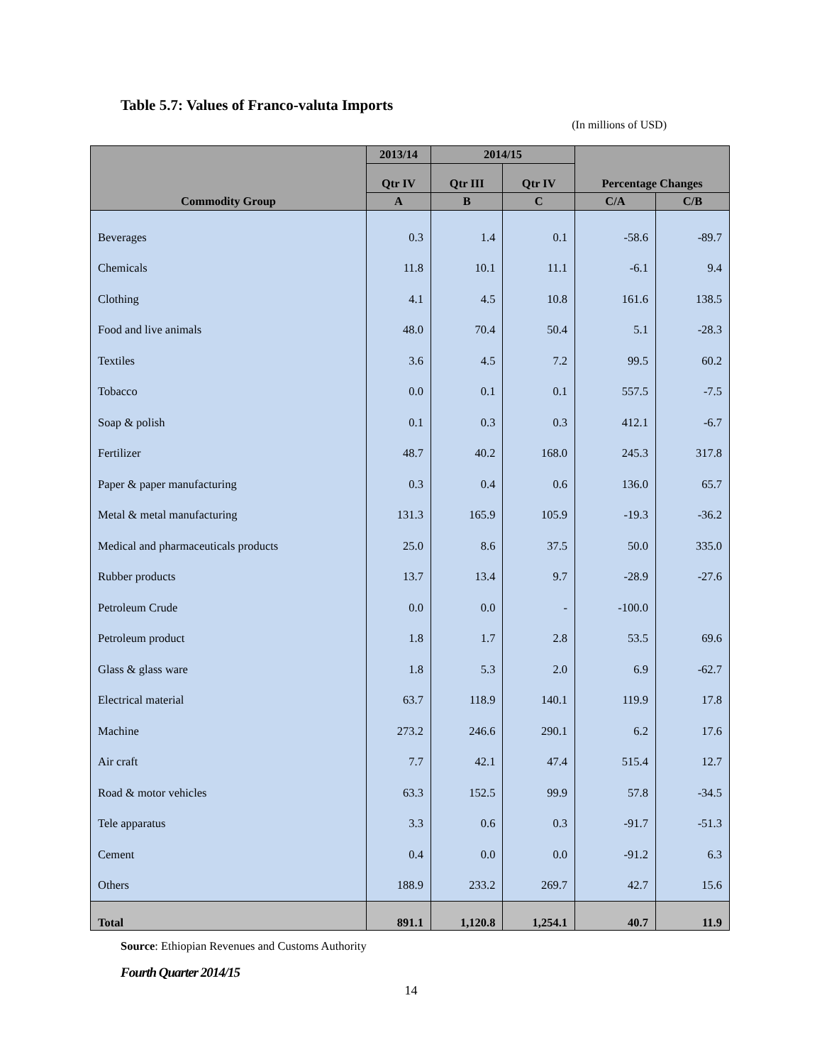Table 5.7: Values of Franco-valuta Imports
(In millions of USD)
| Commodity Group | 2013/14 | 2014/15 | | Percentage Changes | |
| --- | --- | --- | --- | --- | --- |
| | Qtr IV | Qtr III | Qtr IV | | |
| | A | B | C | C/A | C/B |
| Beverages | 0.3 | 1.4 | 0.1 | -58.6 | -89.7 |
| Chemicals | 11.8 | 10.1 | 11.1 | -6.1 | 9.4 |
| Clothing | 4.1 | 4.5 | 10.8 | 161.6 | 138.5 |
| Food and live animals | 48.0 | 70.4 | 50.4 | 5.1 | -28.3 |
| Textiles | 3.6 | 4.5 | 7.2 | 99.5 | 60.2 |
| Tobacco | 0.0 | 0.1 | 0.1 | 557.5 | -7.5 |
| Soap & polish | 0.1 | 0.3 | 0.3 | 412.1 | -6.7 |
| Fertilizer | 48.7 | 40.2 | 168.0 | 245.3 | 317.8 |
| Paper & paper manufacturing | 0.3 | 0.4 | 0.6 | 136.0 | 65.7 |
| Metal & metal manufacturing | 131.3 | 165.9 | 105.9 | -19.3 | -36.2 |
| Medical and pharmaceuticals products | 25.0 | 8.6 | 37.5 | 50.0 | 335.0 |
| Rubber products | 13.7 | 13.4 | 9.7 | -28.9 | -27.6 |
| Petroleum Crude | 0.0 | 0.0 | - | -100.0 | |
| Petroleum product | 1.8 | 1.7 | 2.8 | 53.5 | 69.6 |
| Glass & glass ware | 1.8 | 5.3 | 2.0 | 6.9 | -62.7 |
| Electrical material | 63.7 | 118.9 | 140.1 | 119.9 | 17.8 |
| Machine | 273.2 | 246.6 | 290.1 | 6.2 | 17.6 |
| Air craft | 7.7 | 42.1 | 47.4 | 515.4 | 12.7 |
| Road & motor vehicles | 63.3 | 152.5 | 99.9 | 57.8 | -34.5 |
| Tele apparatus | 3.3 | 0.6 | 0.3 | -91.7 | -51.3 |
| Cement | 0.4 | 0.0 | 0.0 | -91.2 | 6.3 |
| Others | 188.9 | 233.2 | 269.7 | 42.7 | 15.6 |
| Total | 891.1 | 1,120.8 | 1,254.1 | 40.7 | 11.9 |
Source: Ethiopian Revenues and Customs Authority
Fourth Quarter 2014/15
14